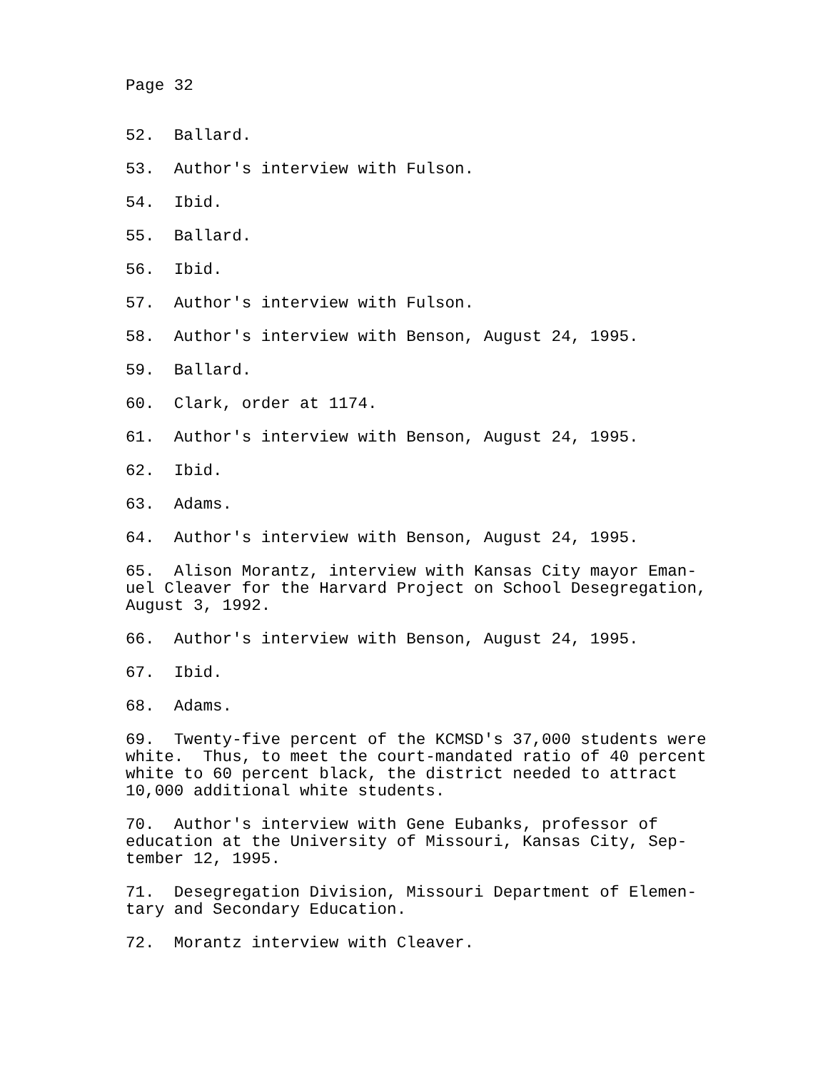Page 32
52. Ballard.
53. Author's interview with Fulson.
54. Ibid.
55. Ballard.
56. Ibid.
57. Author's interview with Fulson.
58. Author's interview with Benson, August 24, 1995.
59. Ballard.
60. Clark, order at 1174.
61. Author's interview with Benson, August 24, 1995.
62. Ibid.
63. Adams.
64. Author's interview with Benson, August 24, 1995.
65. Alison Morantz, interview with Kansas City mayor Eman- uel Cleaver for the Harvard Project on School Desegregation, August 3, 1992.
66. Author's interview with Benson, August 24, 1995.
67. Ibid.
68. Adams.
69. Twenty-five percent of the KCMSD's 37,000 students were white. Thus, to meet the court-mandated ratio of 40 percent white to 60 percent black, the district needed to attract 10,000 additional white students.
70. Author's interview with Gene Eubanks, professor of education at the University of Missouri, Kansas City, Sep- tember 12, 1995.
71. Desegregation Division, Missouri Department of Elemen- tary and Secondary Education.
72. Morantz interview with Cleaver.